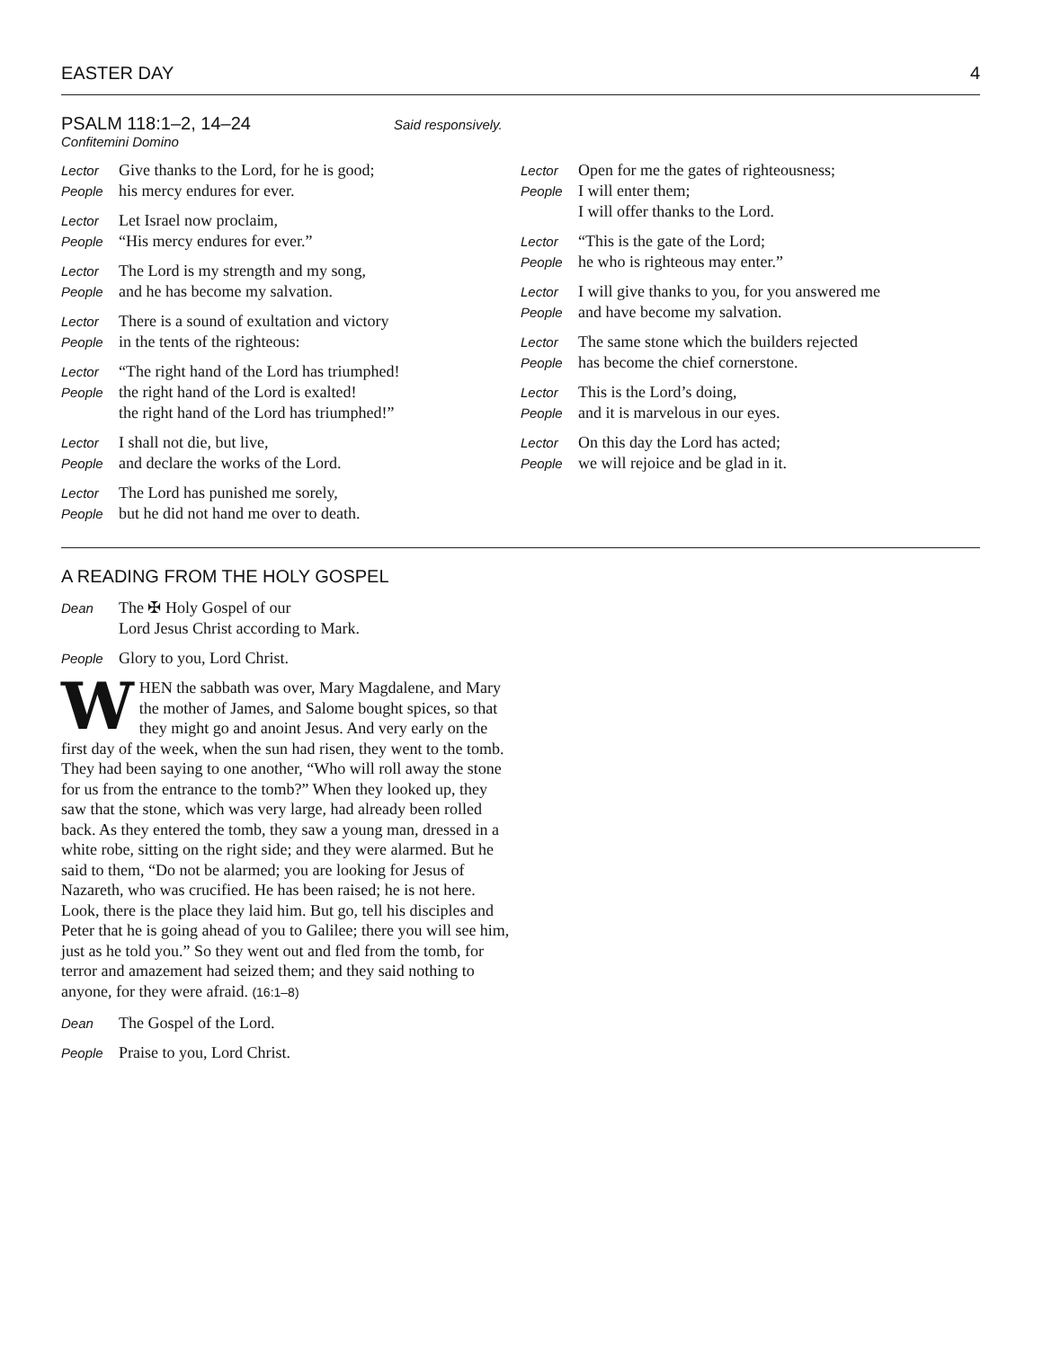EASTER DAY 4
PSALM 118:1–2, 14–24
Said responsively.
Confitemini Domino
Lector Give thanks to the Lord, for he is good;
People his mercy endures for ever.
Lector Let Israel now proclaim,
People “His mercy endures for ever.”
Lector The Lord is my strength and my song,
People and he has become my salvation.
Lector There is a sound of exultation and victory
People in the tents of the righteous:
Lector “The right hand of the Lord has triumphed!
People the right hand of the Lord is exalted!
the right hand of the Lord has triumphed!”
Lector I shall not die, but live,
People and declare the works of the Lord.
Lector The Lord has punished me sorely,
People but he did not hand me over to death.
Lector Open for me the gates of righteousness;
People I will enter them;
I will offer thanks to the Lord.
Lector “This is the gate of the Lord;
People he who is righteous may enter.”
Lector I will give thanks to you, for you answered me
People and have become my salvation.
Lector The same stone which the builders rejected
People has become the chief cornerstone.
Lector This is the Lord’s doing,
People and it is marvelous in our eyes.
Lector On this day the Lord has acted;
People we will rejoice and be glad in it.
A READING FROM THE HOLY GOSPEL
Dean The ✠ Holy Gospel of our
Lord Jesus Christ according to Mark.
People Glory to you, Lord Christ.
WHEN the sabbath was over, Mary Magdalene, and Mary the mother of James, and Salome bought spices, so that they might go and anoint Jesus. And very early on the first day of the week, when the sun had risen, they went to the tomb. They had been saying to one another, “Who will roll away the stone for us from the entrance to the tomb?” When they looked up, they saw that the stone, which was very large, had already been rolled back. As they entered the tomb, they saw a young man, dressed in a white robe, sitting on the right side; and they were alarmed. But he said to them, “Do not be alarmed; you are looking for Jesus of Nazareth, who was crucified. He has been raised; he is not here. Look, there is the place they laid him. But go, tell his disciples and Peter that he is going ahead of you to Galilee; there you will see him, just as he told you.” So they went out and fled from the tomb, for terror and amazement had seized them; and they said nothing to anyone, for they were afraid. (16:1–8)
Dean The Gospel of the Lord.
People Praise to you, Lord Christ.